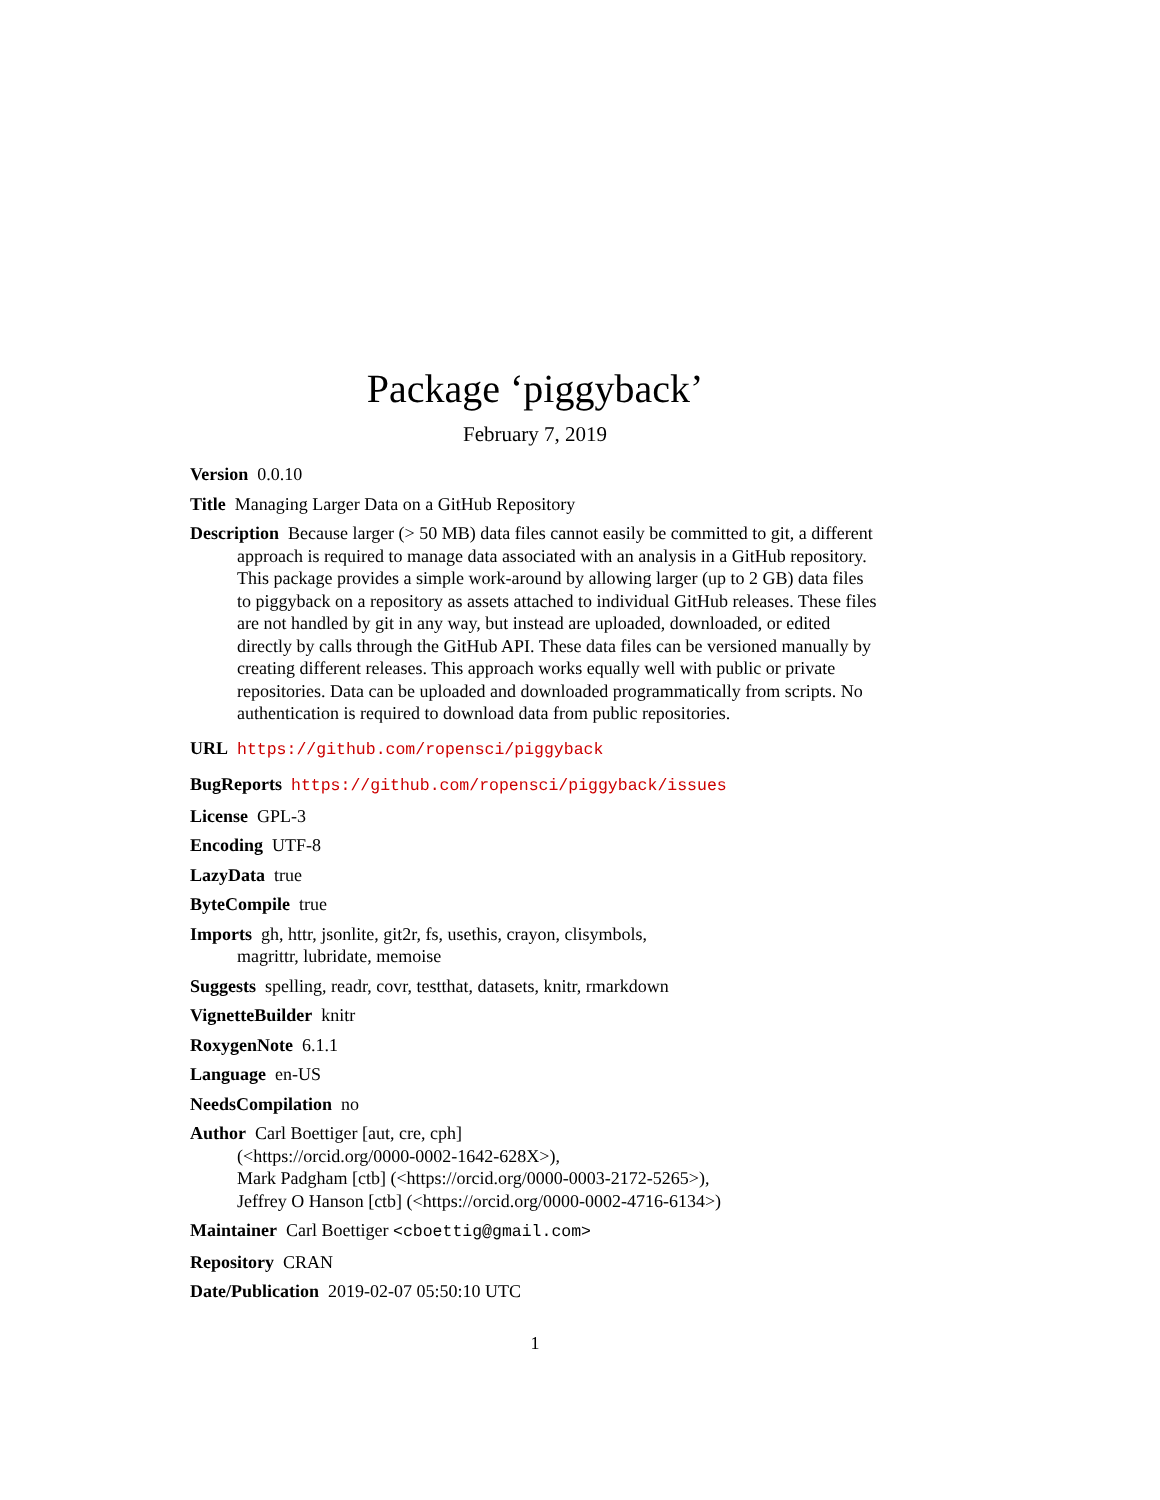Package ‘piggyback’
February 7, 2019
Version 0.0.10
Title Managing Larger Data on a GitHub Repository
Description Because larger (> 50 MB) data files cannot easily be committed to git, a different approach is required to manage data associated with an analysis in a GitHub repository. This package provides a simple work-around by allowing larger (up to 2 GB) data files to piggyback on a repository as assets attached to individual GitHub releases. These files are not handled by git in any way, but instead are uploaded, downloaded, or edited directly by calls through the GitHub API. These data files can be versioned manually by creating different releases. This approach works equally well with public or private repositories. Data can be uploaded and downloaded programmatically from scripts. No authentication is required to download data from public repositories.
URL https://github.com/ropensci/piggyback
BugReports https://github.com/ropensci/piggyback/issues
License GPL-3
Encoding UTF-8
LazyData true
ByteCompile true
Imports gh, httr, jsonlite, git2r, fs, usethis, crayon, clisymbols,
magrittr, lubridate, memoise
Suggests spelling, readr, covr, testthat, datasets, knitr, rmarkdown
VignetteBuilder knitr
RoxygenNote 6.1.1
Language en-US
NeedsCompilation no
Author Carl Boettiger [aut, cre, cph]
(<https://orcid.org/0000-0002-1642-628X>),
Mark Padgham [ctb] (<https://orcid.org/0000-0003-2172-5265>),
Jeffrey O Hanson [ctb] (<https://orcid.org/0000-0002-4716-6134>)
Maintainer Carl Boettiger <cboettig@gmail.com>
Repository CRAN
Date/Publication 2019-02-07 05:50:10 UTC
1